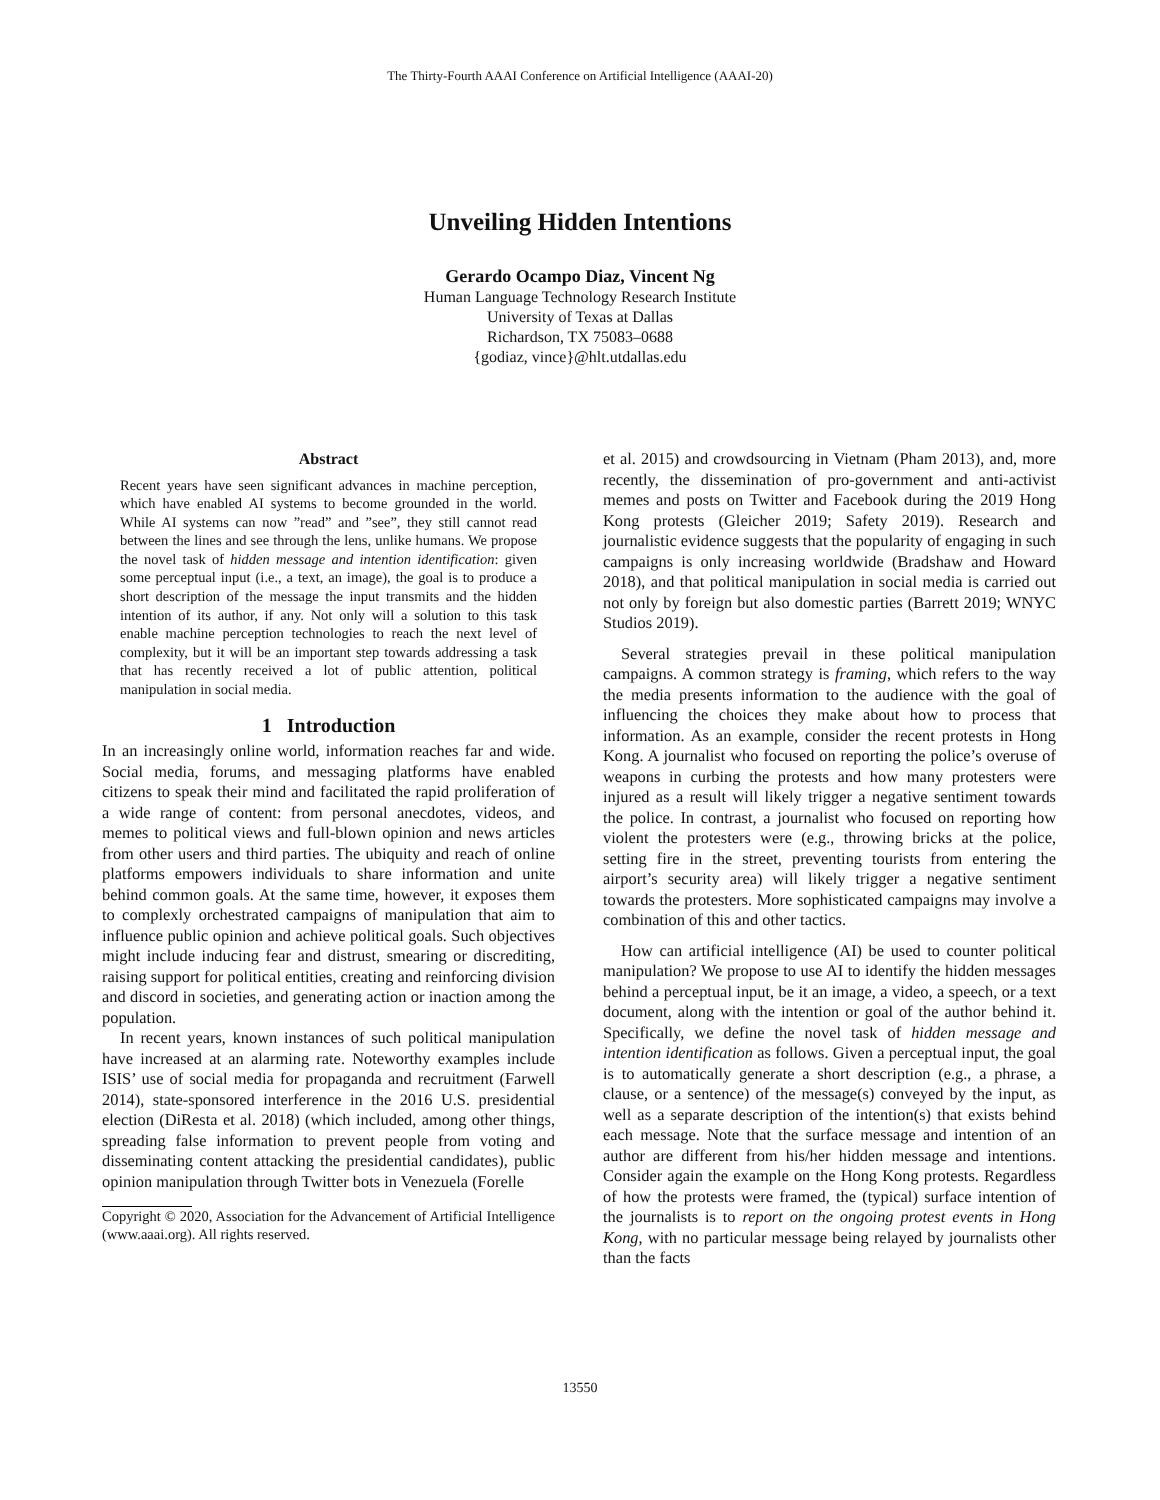The Thirty-Fourth AAAI Conference on Artificial Intelligence (AAAI-20)
Unveiling Hidden Intentions
Gerardo Ocampo Diaz, Vincent Ng
Human Language Technology Research Institute
University of Texas at Dallas
Richardson, TX 75083–0688
{godiaz, vince}@hlt.utdallas.edu
Abstract
Recent years have seen significant advances in machine perception, which have enabled AI systems to become grounded in the world. While AI systems can now ”read” and ”see”, they still cannot read between the lines and see through the lens, unlike humans. We propose the novel task of hidden message and intention identification: given some perceptual input (i.e., a text, an image), the goal is to produce a short description of the message the input transmits and the hidden intention of its author, if any. Not only will a solution to this task enable machine perception technologies to reach the next level of complexity, but it will be an important step towards addressing a task that has recently received a lot of public attention, political manipulation in social media.
1 Introduction
In an increasingly online world, information reaches far and wide. Social media, forums, and messaging platforms have enabled citizens to speak their mind and facilitated the rapid proliferation of a wide range of content: from personal anecdotes, videos, and memes to political views and full-blown opinion and news articles from other users and third parties. The ubiquity and reach of online platforms empowers individuals to share information and unite behind common goals. At the same time, however, it exposes them to complexly orchestrated campaigns of manipulation that aim to influence public opinion and achieve political goals. Such objectives might include inducing fear and distrust, smearing or discrediting, raising support for political entities, creating and reinforcing division and discord in societies, and generating action or inaction among the population.
In recent years, known instances of such political manipulation have increased at an alarming rate. Noteworthy examples include ISIS’ use of social media for propaganda and recruitment (Farwell 2014), state-sponsored interference in the 2016 U.S. presidential election (DiResta et al. 2018) (which included, among other things, spreading false information to prevent people from voting and disseminating content attacking the presidential candidates), public opinion manipulation through Twitter bots in Venezuela (Forelle
Copyright © 2020, Association for the Advancement of Artificial Intelligence (www.aaai.org). All rights reserved.
et al. 2015) and crowdsourcing in Vietnam (Pham 2013), and, more recently, the dissemination of pro-government and anti-activist memes and posts on Twitter and Facebook during the 2019 Hong Kong protests (Gleicher 2019; Safety 2019). Research and journalistic evidence suggests that the popularity of engaging in such campaigns is only increasing worldwide (Bradshaw and Howard 2018), and that political manipulation in social media is carried out not only by foreign but also domestic parties (Barrett 2019; WNYC Studios 2019).
Several strategies prevail in these political manipulation campaigns. A common strategy is framing, which refers to the way the media presents information to the audience with the goal of influencing the choices they make about how to process that information. As an example, consider the recent protests in Hong Kong. A journalist who focused on reporting the police’s overuse of weapons in curbing the protests and how many protesters were injured as a result will likely trigger a negative sentiment towards the police. In contrast, a journalist who focused on reporting how violent the protesters were (e.g., throwing bricks at the police, setting fire in the street, preventing tourists from entering the airport’s security area) will likely trigger a negative sentiment towards the protesters. More sophisticated campaigns may involve a combination of this and other tactics.
How can artificial intelligence (AI) be used to counter political manipulation? We propose to use AI to identify the hidden messages behind a perceptual input, be it an image, a video, a speech, or a text document, along with the intention or goal of the author behind it. Specifically, we define the novel task of hidden message and intention identification as follows. Given a perceptual input, the goal is to automatically generate a short description (e.g., a phrase, a clause, or a sentence) of the message(s) conveyed by the input, as well as a separate description of the intention(s) that exists behind each message. Note that the surface message and intention of an author are different from his/her hidden message and intentions. Consider again the example on the Hong Kong protests. Regardless of how the protests were framed, the (typical) surface intention of the journalists is to report on the ongoing protest events in Hong Kong, with no particular message being relayed by journalists other than the facts
13550